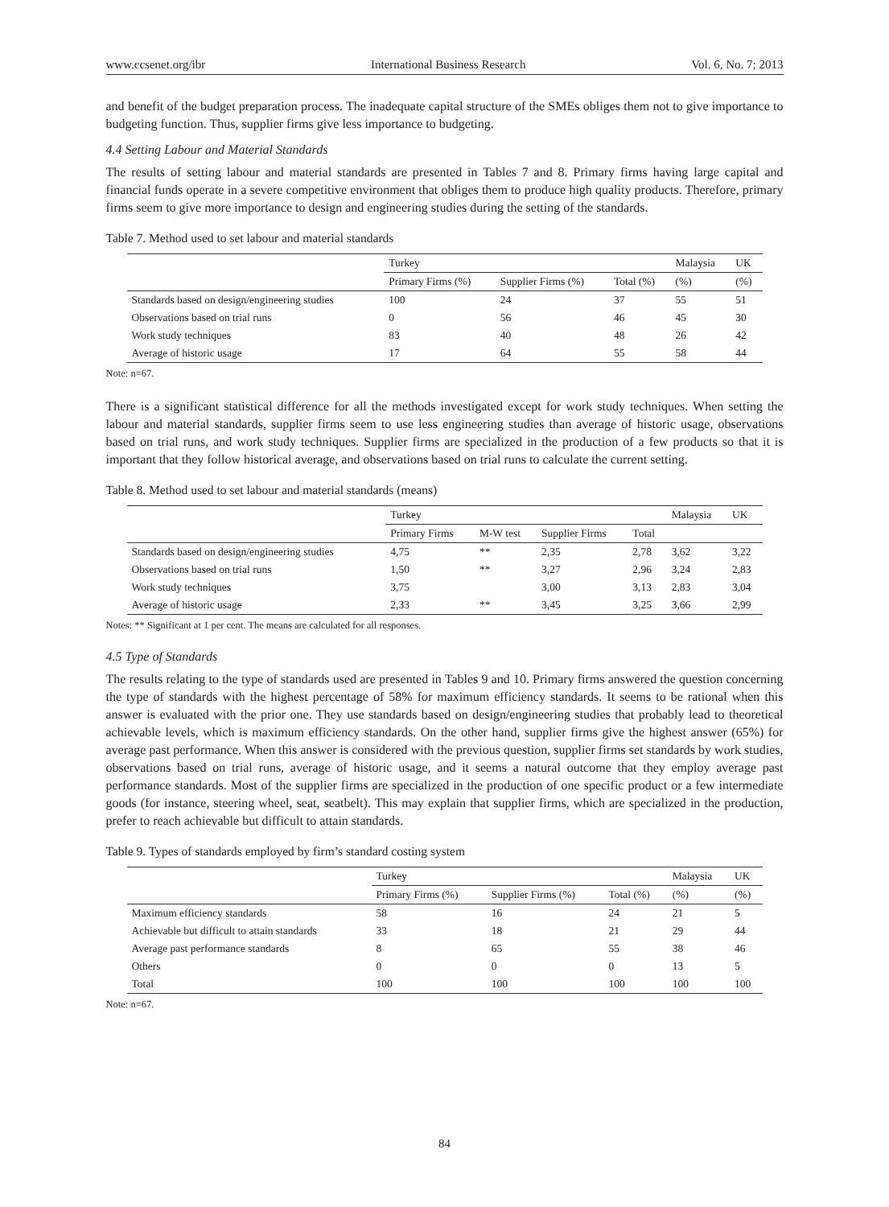www.ccsenet.org/ibr International Business Research Vol. 6, No. 7; 2013
and benefit of the budget preparation process. The inadequate capital structure of the SMEs obliges them not to give importance to budgeting function. Thus, supplier firms give less importance to budgeting.
4.4 Setting Labour and Material Standards
The results of setting labour and material standards are presented in Tables 7 and 8. Primary firms having large capital and financial funds operate in a severe competitive environment that obliges them to produce high quality products. Therefore, primary firms seem to give more importance to design and engineering studies during the setting of the standards.
Table 7. Method used to set labour and material standards
| | Turkey | | | Malaysia | UK |
| | Primary Firms (%) | Supplier Firms (%) | Total (%) | (%) | (%) |
| Standards based on design/engineering studies | 100 | 24 | 37 | 55 | 51 |
| Observations based on trial runs | 0 | 56 | 46 | 45 | 30 |
| Work study techniques | 83 | 40 | 48 | 26 | 42 |
| Average of historic usage | 17 | 64 | 55 | 58 | 44 |
Note: n=67.
There is a significant statistical difference for all the methods investigated except for work study techniques. When setting the labour and material standards, supplier firms seem to use less engineering studies than average of historic usage, observations based on trial runs, and work study techniques. Supplier firms are specialized in the production of a few products so that it is important that they follow historical average, and observations based on trial runs to calculate the current setting.
Table 8. Method used to set labour and material standards (means)
| | Turkey | | | | Malaysia | UK |
| | Primary Firms | M-W test | Supplier Firms | Total | | |
| Standards based on design/engineering studies | 4,75 | ** | 2,35 | 2,78 | 3,62 | 3,22 |
| Observations based on trial runs | 1,50 | ** | 3,27 | 2,96 | 3,24 | 2,83 |
| Work study techniques | 3,75 | | 3,00 | 3,13 | 2,83 | 3,04 |
| Average of historic usage | 2,33 | ** | 3,45 | 3,25 | 3,66 | 2,99 |
Notes: ** Significant at 1 per cent. The means are calculated for all responses.
4.5 Type of Standards
The results relating to the type of standards used are presented in Tables 9 and 10. Primary firms answered the question concerning the type of standards with the highest percentage of 58% for maximum efficiency standards. It seems to be rational when this answer is evaluated with the prior one. They use standards based on design/engineering studies that probably lead to theoretical achievable levels, which is maximum efficiency standards. On the other hand, supplier firms give the highest answer (65%) for average past performance. When this answer is considered with the previous question, supplier firms set standards by work studies, observations based on trial runs, average of historic usage, and it seems a natural outcome that they employ average past performance standards. Most of the supplier firms are specialized in the production of one specific product or a few intermediate goods (for instance, steering wheel, seat, seatbelt). This may explain that supplier firms, which are specialized in the production, prefer to reach achievable but difficult to attain standards.
Table 9. Types of standards employed by firm’s standard costing system
| | Turkey | | | Malaysia | UK |
| | Primary Firms (%) | Supplier Firms (%) | Total (%) | (%) | (%) |
| Maximum efficiency standards | 58 | 16 | 24 | 21 | 5 |
| Achievable but difficult to attain standards | 33 | 18 | 21 | 29 | 44 |
| Average past performance standards | 8 | 65 | 55 | 38 | 46 |
| Others | 0 | 0 | 0 | 13 | 5 |
| Total | 100 | 100 | 100 | 100 | 100 |
Note: n=67.
84